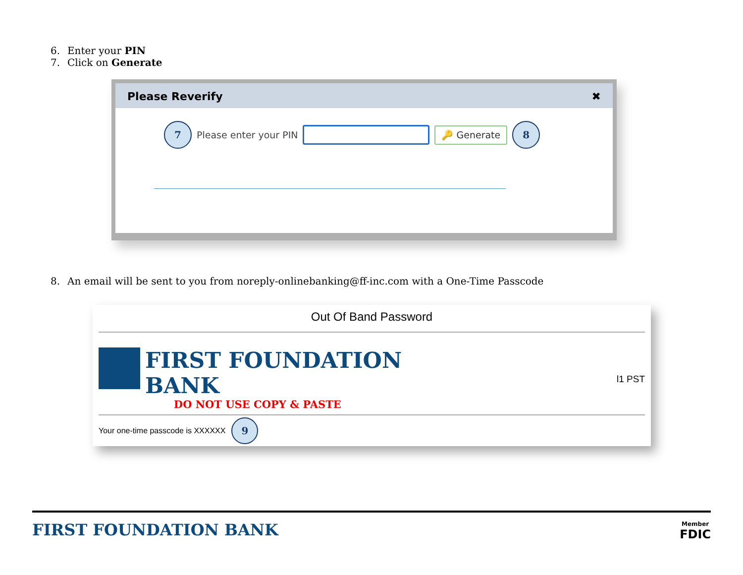6. Enter your PIN
7. Click on Generate
Please Reverify ✖
7
Please enter your PIN
🔑 Generate
8
8. An email will be sent to you from noreply-onlinebanking@ff-inc.com with a One-Time Passcode
Out Of Band Password
FIRST FOUNDATION
BANK
DO NOT USE COPY & PASTE
l1 PST
Your one-time passcode is XXXXXX
9
FIRST FOUNDATION BANK
Member
FDIC